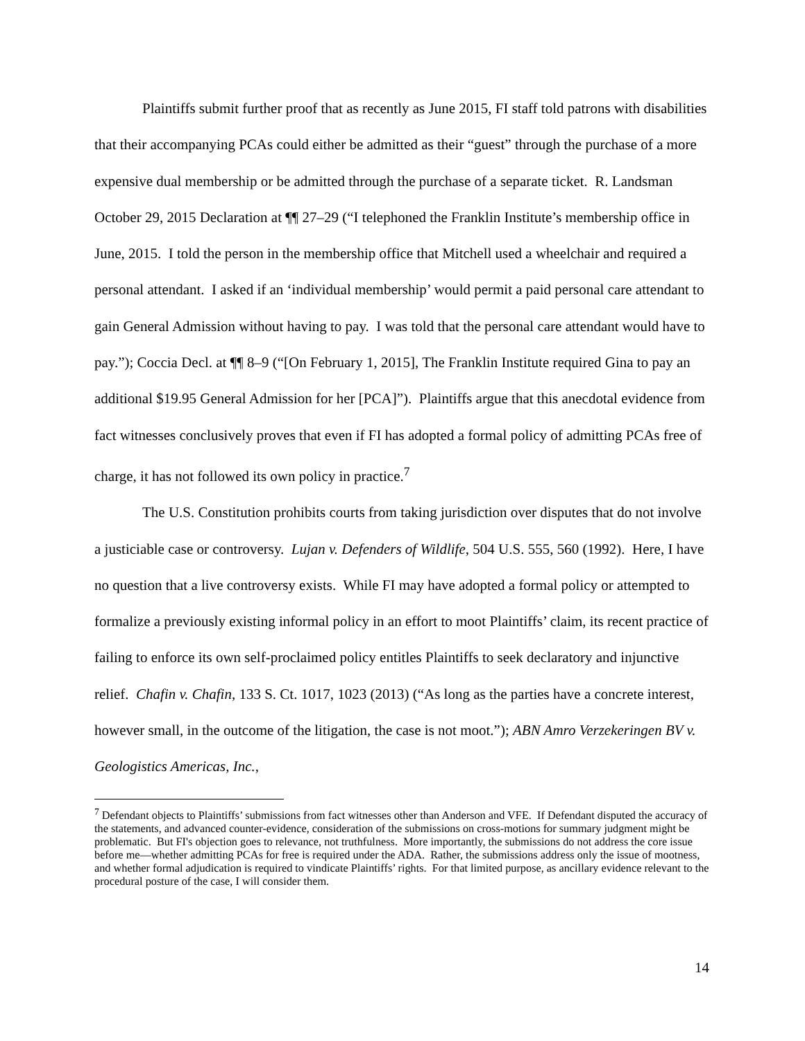Plaintiffs submit further proof that as recently as June 2015, FI staff told patrons with disabilities that their accompanying PCAs could either be admitted as their “guest” through the purchase of a more expensive dual membership or be admitted through the purchase of a separate ticket. R. Landsman October 29, 2015 Declaration at ¶¶ 27–29 (“I telephoned the Franklin Institute’s membership office in June, 2015. I told the person in the membership office that Mitchell used a wheelchair and required a personal attendant. I asked if an ‘individual membership’ would permit a paid personal care attendant to gain General Admission without having to pay. I was told that the personal care attendant would have to pay.”); Coccia Decl. at ¶¶ 8–9 (“[On February 1, 2015], The Franklin Institute required Gina to pay an additional $19.95 General Admission for her [PCA]”). Plaintiffs argue that this anecdotal evidence from fact witnesses conclusively proves that even if FI has adopted a formal policy of admitting PCAs free of charge, it has not followed its own policy in practice.<sup>7</sup>
The U.S. Constitution prohibits courts from taking jurisdiction over disputes that do not involve a justiciable case or controversy. Lujan v. Defenders of Wildlife, 504 U.S. 555, 560 (1992). Here, I have no question that a live controversy exists. While FI may have adopted a formal policy or attempted to formalize a previously existing informal policy in an effort to moot Plaintiffs’ claim, its recent practice of failing to enforce its own self-proclaimed policy entitles Plaintiffs to seek declaratory and injunctive relief. Chafin v. Chafin, 133 S. Ct. 1017, 1023 (2013) (“As long as the parties have a concrete interest, however small, in the outcome of the litigation, the case is not moot.”); ABN Amro Verzekeringen BV v. Geologistics Americas, Inc.,
<sup>7</sup> Defendant objects to Plaintiffs’ submissions from fact witnesses other than Anderson and VFE. If Defendant disputed the accuracy of the statements, and advanced counter-evidence, consideration of the submissions on cross-motions for summary judgment might be problematic. But FI's objection goes to relevance, not truthfulness. More importantly, the submissions do not address the core issue before me—whether admitting PCAs for free is required under the ADA. Rather, the submissions address only the issue of mootness, and whether formal adjudication is required to vindicate Plaintiffs’ rights. For that limited purpose, as ancillary evidence relevant to the procedural posture of the case, I will consider them.
14